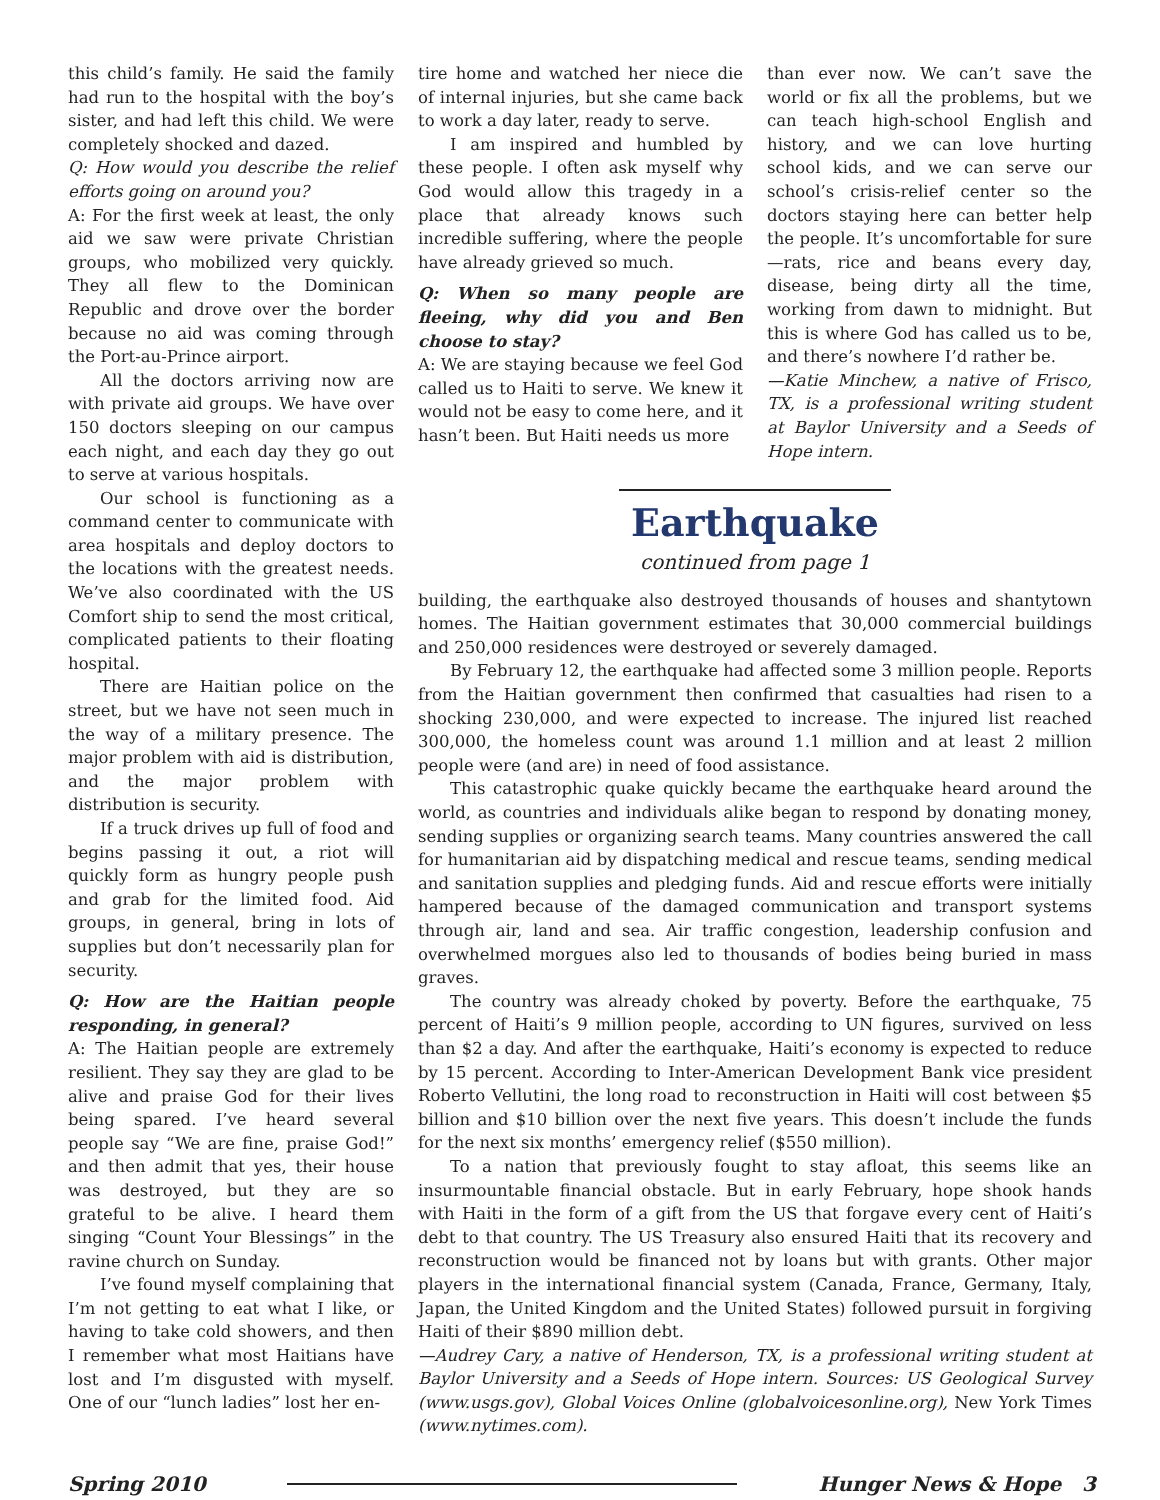this child’s family. He said the family had run to the hospital with the boy’s sister, and had left this child. We were completely shocked and dazed.
Q: How would you describe the relief efforts going on around you?
A: For the first week at least, the only aid we saw were private Christian groups, who mobilized very quickly. They all flew to the Dominican Republic and drove over the border because no aid was coming through the Port-au-Prince airport.
All the doctors arriving now are with private aid groups. We have over 150 doctors sleeping on our campus each night, and each day they go out to serve at various hospitals.
Our school is functioning as a command center to communicate with area hospitals and deploy doctors to the locations with the greatest needs. We’ve also coordinated with the US Comfort ship to send the most critical, complicated patients to their floating hospital.
There are Haitian police on the street, but we have not seen much in the way of a military presence. The major problem with aid is distribution, and the major problem with distribution is security.
If a truck drives up full of food and begins passing it out, a riot will quickly form as hungry people push and grab for the limited food. Aid groups, in general, bring in lots of supplies but don’t necessarily plan for security.
Q: How are the Haitian people responding, in general?
A: The Haitian people are extremely resilient. They say they are glad to be alive and praise God for their lives being spared. I’ve heard several people say “We are fine, praise God!” and then admit that yes, their house was destroyed, but they are so grateful to be alive. I heard them singing “Count Your Blessings” in the ravine church on Sunday.
I’ve found myself complaining that I’m not getting to eat what I like, or having to take cold showers, and then I remember what most Haitians have lost and I’m disgusted with myself. One of our “lunch ladies” lost her en-
tire home and watched her niece die of internal injuries, but she came back to work a day later, ready to serve.
I am inspired and humbled by these people. I often ask myself why God would allow this tragedy in a place that already knows such incredible suffering, where the people have already grieved so much.
Q: When so many people are fleeing, why did you and Ben choose to stay?
A: We are staying because we feel God called us to Haiti to serve. We knew it would not be easy to come here, and it hasn’t been. But Haiti needs us more
than ever now. We can’t save the world or fix all the problems, but we can teach high-school English and history, and we can love hurting school kids, and we can serve our school’s crisis-relief center so the doctors staying here can better help the people. It’s uncomfortable for sure—rats, rice and beans every day, disease, being dirty all the time, working from dawn to midnight. But this is where God has called us to be, and there’s nowhere I’d rather be.
—Katie Minchew, a native of Frisco, TX, is a professional writing student at Baylor University and a Seeds of Hope intern.
Earthquake
continued from page 1
building, the earthquake also destroyed thousands of houses and shantytown homes. The Haitian government estimates that 30,000 commercial buildings and 250,000 residences were destroyed or severely damaged.
By February 12, the earthquake had affected some 3 million people. Reports from the Haitian government then confirmed that casualties had risen to a shocking 230,000, and were expected to increase. The injured list reached 300,000, the homeless count was around 1.1 million and at least 2 million people were (and are) in need of food assistance.
This catastrophic quake quickly became the earthquake heard around the world, as countries and individuals alike began to respond by donating money, sending supplies or organizing search teams. Many countries answered the call for humanitarian aid by dispatching medical and rescue teams, sending medical and sanitation supplies and pledging funds. Aid and rescue efforts were initially hampered because of the damaged communication and transport systems through air, land and sea. Air traffic congestion, leadership confusion and overwhelmed morgues also led to thousands of bodies being buried in mass graves.
The country was already choked by poverty. Before the earthquake, 75 percent of Haiti’s 9 million people, according to UN figures, survived on less than $2 a day. And after the earthquake, Haiti’s economy is expected to reduce by 15 percent. According to Inter-American Development Bank vice president Roberto Vellutini, the long road to reconstruction in Haiti will cost between $5 billion and $10 billion over the next five years. This doesn’t include the funds for the next six months’ emergency relief ($550 million).
To a nation that previously fought to stay afloat, this seems like an insurmountable financial obstacle. But in early February, hope shook hands with Haiti in the form of a gift from the US that forgave every cent of Haiti’s debt to that country. The US Treasury also ensured Haiti that its recovery and reconstruction would be financed not by loans but with grants. Other major players in the international financial system (Canada, France, Germany, Italy, Japan, the United Kingdom and the United States) followed pursuit in forgiving Haiti of their $890 million debt.
—Audrey Cary, a native of Henderson, TX, is a professional writing student at Baylor University and a Seeds of Hope intern. Sources: US Geological Survey (www.usgs.gov), Global Voices Online (globalvoicesonline.org), New York Times (www.nytimes.com).
Spring 2010 Hunger News & Hope 3